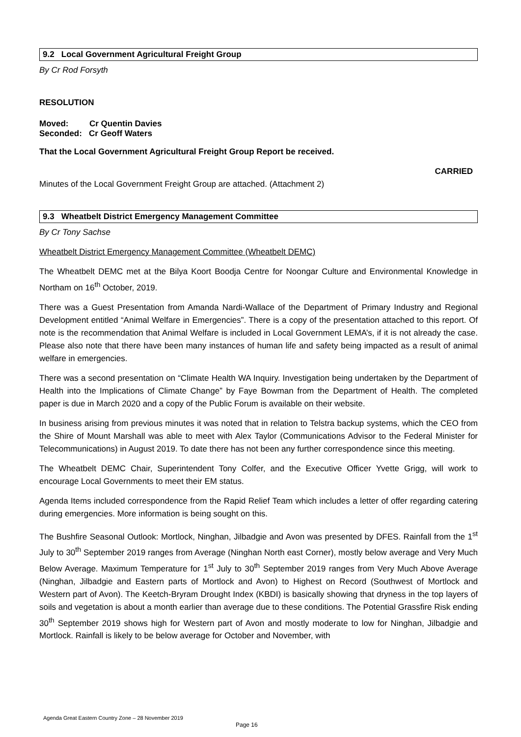9.2 Local Government Agricultural Freight Group
By Cr Rod Forsyth
RESOLUTION
Moved: Cr Quentin Davies
Seconded: Cr Geoff Waters
That the Local Government Agricultural Freight Group Report be received.
CARRIED
Minutes of the Local Government Freight Group are attached. (Attachment 2)
9.3 Wheatbelt District Emergency Management Committee
By Cr Tony Sachse
Wheatbelt District Emergency Management Committee (Wheatbelt DEMC)
The Wheatbelt DEMC met at the Bilya Koort Boodja Centre for Noongar Culture and Environmental Knowledge in Northam on 16<sup>th</sup> October, 2019.
There was a Guest Presentation from Amanda Nardi-Wallace of the Department of Primary Industry and Regional Development entitled “Animal Welfare in Emergencies”. There is a copy of the presentation attached to this report. Of note is the recommendation that Animal Welfare is included in Local Government LEMA’s, if it is not already the case. Please also note that there have been many instances of human life and safety being impacted as a result of animal welfare in emergencies.
There was a second presentation on “Climate Health WA Inquiry. Investigation being undertaken by the Department of Health into the Implications of Climate Change” by Faye Bowman from the Department of Health. The completed paper is due in March 2020 and a copy of the Public Forum is available on their website.
In business arising from previous minutes it was noted that in relation to Telstra backup systems, which the CEO from the Shire of Mount Marshall was able to meet with Alex Taylor (Communications Advisor to the Federal Minister for Telecommunications) in August 2019. To date there has not been any further correspondence since this meeting.
The Wheatbelt DEMC Chair, Superintendent Tony Colfer, and the Executive Officer Yvette Grigg, will work to encourage Local Governments to meet their EM status.
Agenda Items included correspondence from the Rapid Relief Team which includes a letter of offer regarding catering during emergencies. More information is being sought on this.
The Bushfire Seasonal Outlook: Mortlock, Ninghan, Jilbadgie and Avon was presented by DFES. Rainfall from the 1<sup>st</sup> July to 30<sup>th</sup> September 2019 ranges from Average (Ninghan North east Corner), mostly below average and Very Much Below Average. Maximum Temperature for 1<sup>st</sup> July to 30<sup>th</sup> September 2019 ranges from Very Much Above Average (Ninghan, Jilbadgie and Eastern parts of Mortlock and Avon) to Highest on Record (Southwest of Mortlock and Western part of Avon). The Keetch-Bryram Drought Index (KBDI) is basically showing that dryness in the top layers of soils and vegetation is about a month earlier than average due to these conditions. The Potential Grassfire Risk ending 30<sup>th</sup> September 2019 shows high for Western part of Avon and mostly moderate to low for Ninghan, Jilbadgie and Mortlock. Rainfall is likely to be below average for October and November, with
Agenda Great Eastern Country Zone – 28 November 2019
Page 16